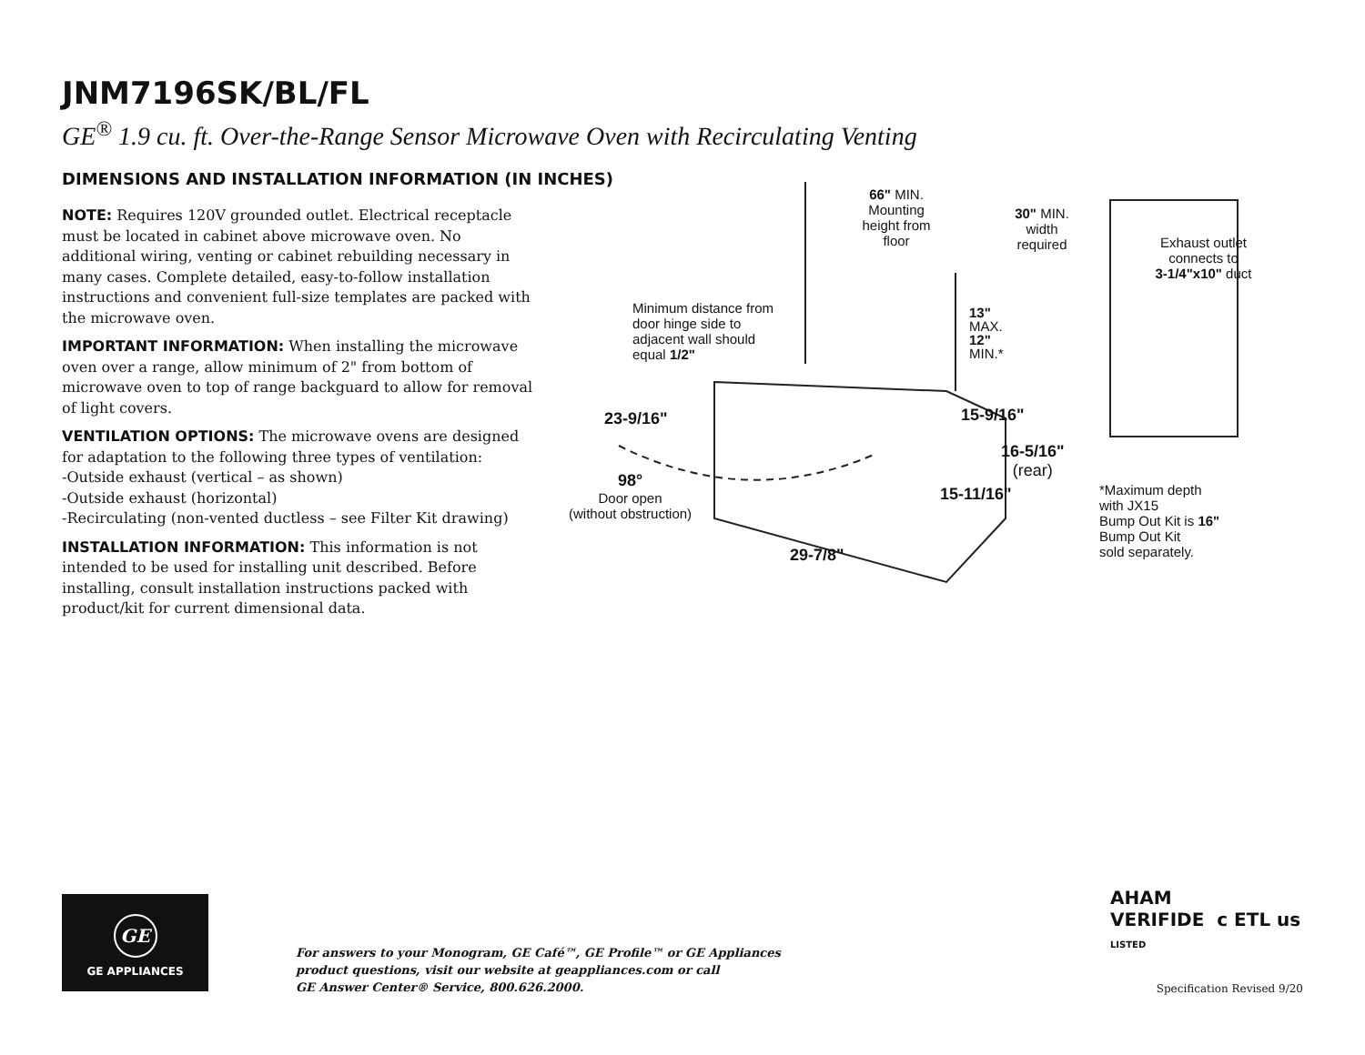JNM7196SK/BL/FL
GE<sup>®</sup> 1.9 cu. ft. Over-the-Range Sensor Microwave Oven with Recirculating Venting
DIMENSIONS AND INSTALLATION INFORMATION (IN INCHES)
NOTE: Requires 120V grounded outlet. Electrical receptacle must be located in cabinet above microwave oven. No additional wiring, venting or cabinet rebuilding necessary in many cases. Complete detailed, easy-to-follow installation instructions and convenient full-size templates are packed with the microwave oven.
IMPORTANT INFORMATION: When installing the microwave oven over a range, allow minimum of 2" from bottom of microwave oven to top of range backguard to allow for removal of light covers.
VENTILATION OPTIONS: The microwave ovens are designed for adaptation to the following three types of ventilation:
-Outside exhaust (vertical – as shown)
-Outside exhaust (horizontal)
-Recirculating (non-vented ductless – see Filter Kit drawing)
INSTALLATION INFORMATION: This information is not intended to be used for installing unit described. Before installing, consult installation instructions packed with product/kit for current dimensional data.
66" MIN.
Mounting
height from
floor
30" MIN.
width
required
Exhaust outlet
connects to
3-1/4"x10" duct
Minimum distance from
door hinge side to
adjacent wall should
equal 1/2"
13"
MAX.
12"
MIN.*
23-9/16" 15-9/16"
16-5/16"
(rear)
15-11/16"
98°
Door open
(without obstruction)
29-7/8"
*Maximum depth
with JX15
Bump Out Kit is 16"
Bump Out Kit
sold separately.
GE
GE APPLIANCES
For answers to your Monogram, GE Café™, GE Profile™ or GE Appliances
product questions, visit our website at geappliances.com or call
GE Answer Center® Service, 800.626.2000.
AHAM
VERIFIDE c ETL us
LISTED
Specification Revised 9/20